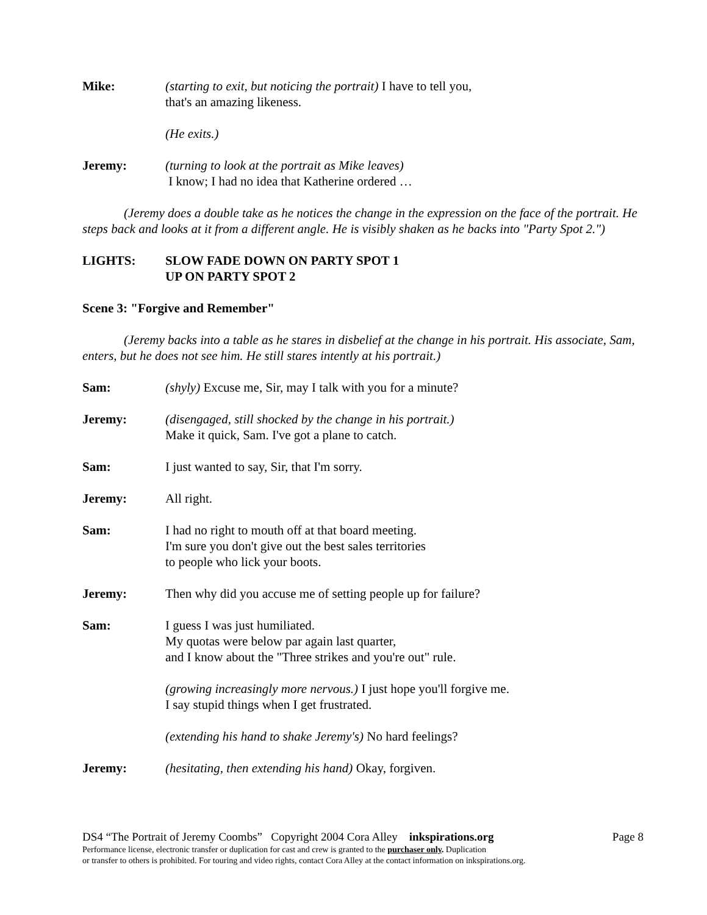Mike: (starting to exit, but noticing the portrait) I have to tell you,
that's an amazing likeness.
(He exits.)
Jeremy: (turning to look at the portrait as Mike leaves)
I know; I had no idea that Katherine ordered …
(Jeremy does a double take as he notices the change in the expression on the face of the portrait. He steps back and looks at it from a different angle. He is visibly shaken as he backs into "Party Spot 2.")
LIGHTS: SLOW FADE DOWN ON PARTY SPOT 1
UP ON PARTY SPOT 2
Scene 3: "Forgive and Remember"
(Jeremy backs into a table as he stares in disbelief at the change in his portrait. His associate, Sam, enters, but he does not see him. He still stares intently at his portrait.)
Sam: (shyly) Excuse me, Sir, may I talk with you for a minute?
Jeremy: (disengaged, still shocked by the change in his portrait.)
Make it quick, Sam. I've got a plane to catch.
Sam: I just wanted to say, Sir, that I'm sorry.
Jeremy: All right.
Sam: I had no right to mouth off at that board meeting.
I'm sure you don't give out the best sales territories
to people who lick your boots.
Jeremy: Then why did you accuse me of setting people up for failure?
Sam: I guess I was just humiliated.
My quotas were below par again last quarter,
and I know about the "Three strikes and you're out" rule.
(growing increasingly more nervous.) I just hope you'll forgive me.
I say stupid things when I get frustrated.
(extending his hand to shake Jeremy's) No hard feelings?
Jeremy: (hesitating, then extending his hand) Okay, forgiven.
DS4 “The Portrait of Jeremy Coombs” Copyright 2004 Cora Alley inkspirations.org Page 8
Performance license, electronic transfer or duplication for cast and crew is granted to the purchaser only. Duplication
or transfer to others is prohibited. For touring and video rights, contact Cora Alley at the contact information on inkspirations.org.